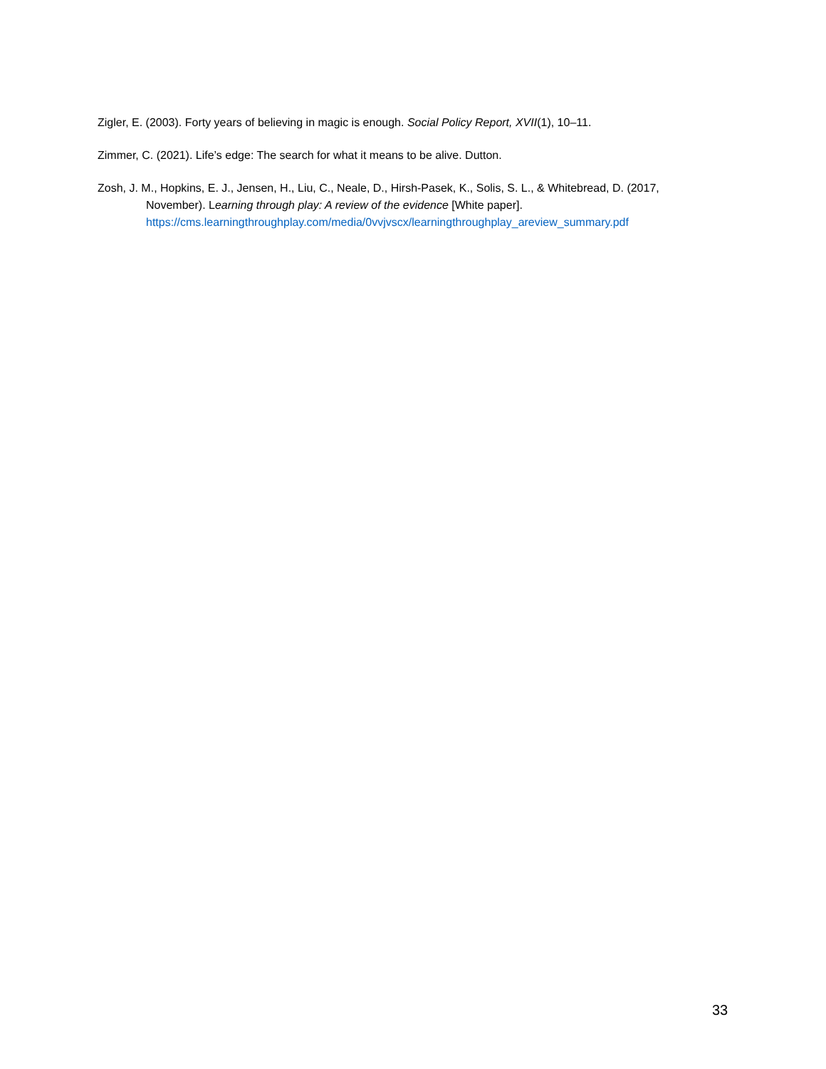Zigler, E. (2003). Forty years of believing in magic is enough. Social Policy Report, XVII(1), 10–11.
Zimmer, C. (2021). Life’s edge: The search for what it means to be alive. Dutton.
Zosh, J. M., Hopkins, E. J., Jensen, H., Liu, C., Neale, D., Hirsh-Pasek, K., Solis, S. L., & Whitebread, D. (2017, November). Learning through play: A review of the evidence [White paper]. https://cms.learningthroughplay.com/media/0vvjvscx/learningthroughplay_areview_summary.pdf
33